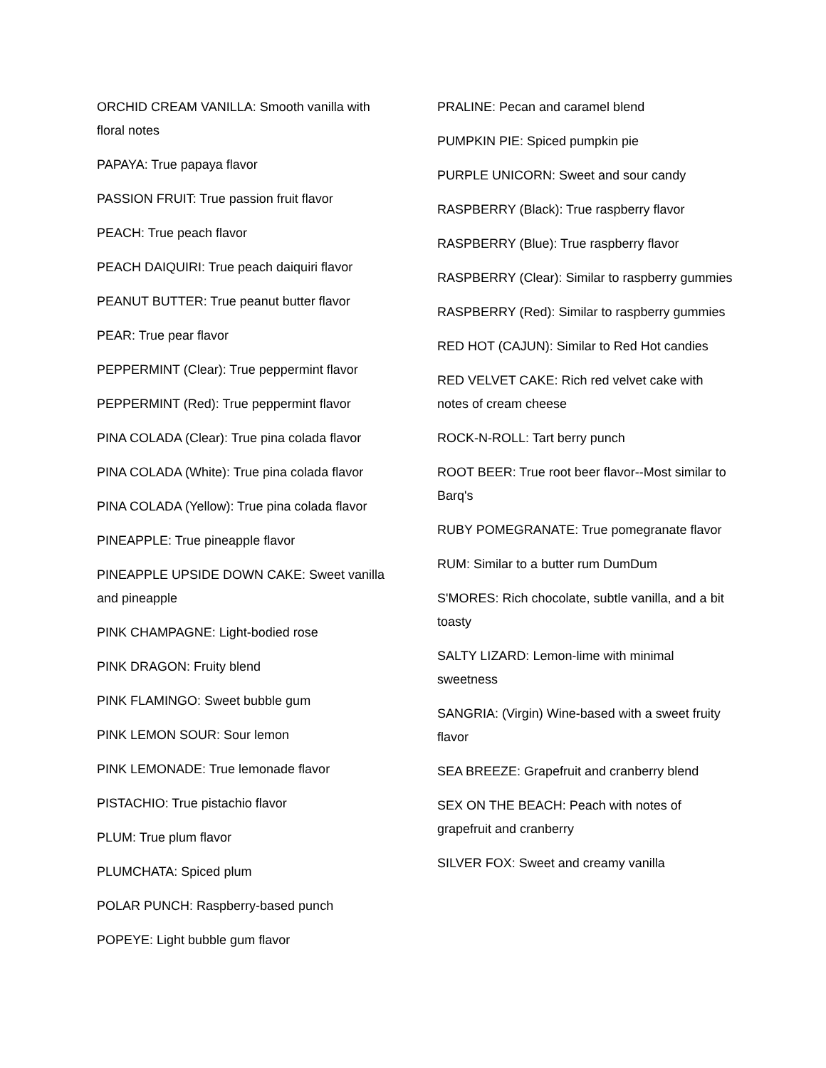ORCHID CREAM VANILLA: Smooth vanilla with floral notes
PAPAYA: True papaya flavor
PASSION FRUIT: True passion fruit flavor
PEACH: True peach flavor
PEACH DAIQUIRI: True peach daiquiri flavor
PEANUT BUTTER: True peanut butter flavor
PEAR: True pear flavor
PEPPERMINT (Clear): True peppermint flavor
PEPPERMINT (Red): True peppermint flavor
PINA COLADA (Clear): True pina colada flavor
PINA COLADA (White): True pina colada flavor
PINA COLADA (Yellow): True pina colada flavor
PINEAPPLE: True pineapple flavor
PINEAPPLE UPSIDE DOWN CAKE: Sweet vanilla and pineapple
PINK CHAMPAGNE: Light-bodied rose
PINK DRAGON: Fruity blend
PINK FLAMINGO: Sweet bubble gum
PINK LEMON SOUR: Sour lemon
PINK LEMONADE: True lemonade flavor
PISTACHIO: True pistachio flavor
PLUM: True plum flavor
PLUMCHATA: Spiced plum
POLAR PUNCH: Raspberry-based punch
POPEYE: Light bubble gum flavor
PRALINE: Pecan and caramel blend
PUMPKIN PIE: Spiced pumpkin pie
PURPLE UNICORN: Sweet and sour candy
RASPBERRY (Black): True raspberry flavor
RASPBERRY (Blue): True raspberry flavor
RASPBERRY (Clear): Similar to raspberry gummies
RASPBERRY (Red): Similar to raspberry gummies
RED HOT (CAJUN): Similar to Red Hot candies
RED VELVET CAKE: Rich red velvet cake with notes of cream cheese
ROCK-N-ROLL: Tart berry punch
ROOT BEER: True root beer flavor--Most similar to Barq's
RUBY POMEGRANATE: True pomegranate flavor
RUM: Similar to a butter rum DumDum
S'MORES: Rich chocolate, subtle vanilla, and a bit toasty
SALTY LIZARD: Lemon-lime with minimal sweetness
SANGRIA: (Virgin) Wine-based with a sweet fruity flavor
SEA BREEZE: Grapefruit and cranberry blend
SEX ON THE BEACH: Peach with notes of grapefruit and cranberry
SILVER FOX: Sweet and creamy vanilla